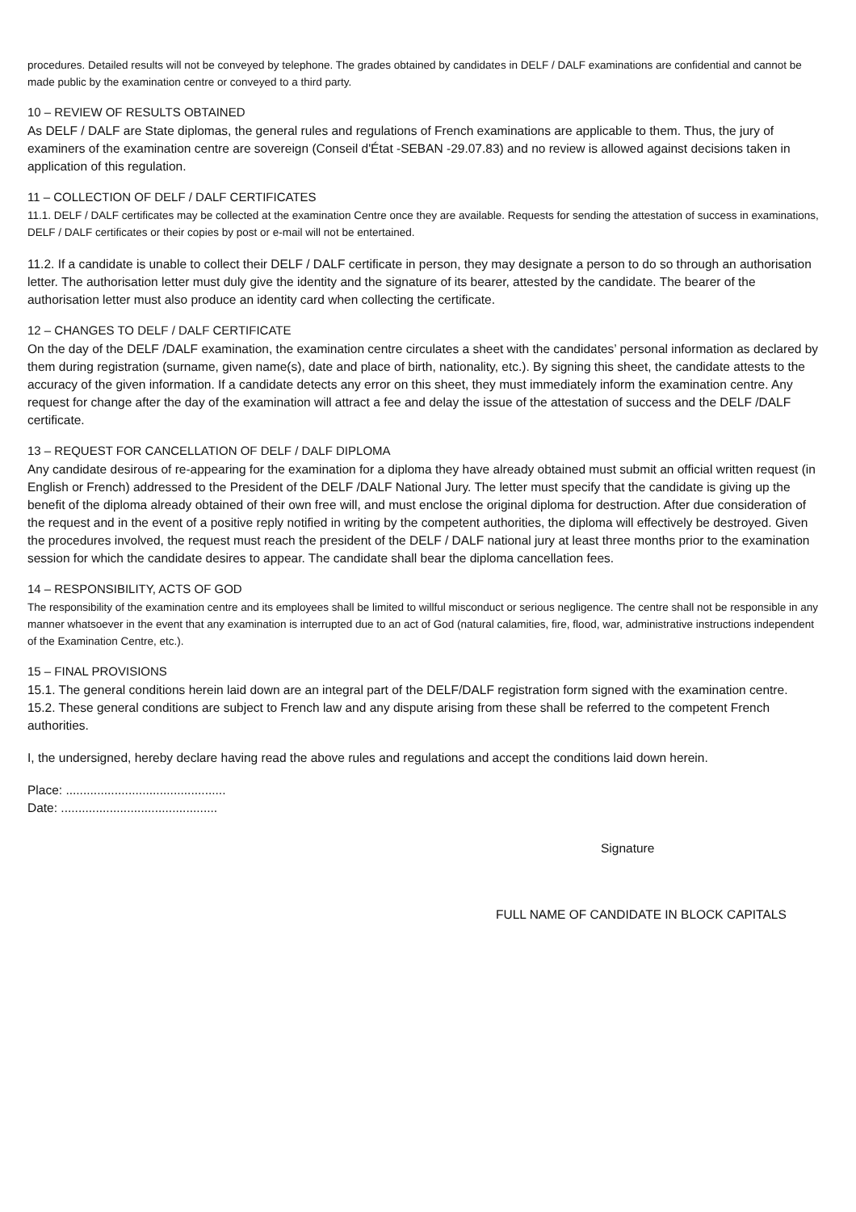procedures. Detailed results will not be conveyed by telephone. The grades obtained by candidates in DELF / DALF examinations are confidential and cannot be made public by the examination centre or conveyed to a third party.
10 – REVIEW OF RESULTS OBTAINED
As DELF / DALF are State diplomas, the general rules and regulations of French examinations are applicable to them. Thus, the jury of examiners of the examination centre are sovereign (Conseil d'État -SEBAN -29.07.83) and no review is allowed against decisions taken in application of this regulation.
11 – COLLECTION OF DELF / DALF CERTIFICATES
11.1. DELF / DALF certificates may be collected at the examination Centre once they are available. Requests for sending the attestation of success in examinations, DELF / DALF certificates or their copies by post or e-mail will not be entertained.
11.2. If a candidate is unable to collect their DELF / DALF certificate in person, they may designate a person to do so through an authorisation letter. The authorisation letter must duly give the identity and the signature of its bearer, attested by the candidate. The bearer of the authorisation letter must also produce an identity card when collecting the certificate.
12 – CHANGES TO DELF / DALF CERTIFICATE
On the day of the DELF /DALF examination, the examination centre circulates a sheet with the candidates’ personal information as declared by them during registration (surname, given name(s), date and place of birth, nationality, etc.). By signing this sheet, the candidate attests to the accuracy of the given information. If a candidate detects any error on this sheet, they must immediately inform the examination centre. Any request for change after the day of the examination will attract a fee and delay the issue of the attestation of success and the DELF /DALF certificate.
13 – REQUEST FOR CANCELLATION OF DELF / DALF DIPLOMA
Any candidate desirous of re-appearing for the examination for a diploma they have already obtained must submit an official written request (in English or French) addressed to the President of the DELF /DALF National Jury. The letter must specify that the candidate is giving up the benefit of the diploma already obtained of their own free will, and must enclose the original diploma for destruction. After due consideration of the request and in the event of a positive reply notified in writing by the competent authorities, the diploma will effectively be destroyed. Given the procedures involved, the request must reach the president of the DELF / DALF national jury at least three months prior to the examination session for which the candidate desires to appear. The candidate shall bear the diploma cancellation fees.
14 – RESPONSIBILITY, ACTS OF GOD
The responsibility of the examination centre and its employees shall be limited to willful misconduct or serious negligence. The centre shall not be responsible in any manner whatsoever in the event that any examination is interrupted due to an act of God (natural calamities, fire, flood, war, administrative instructions independent of the Examination Centre, etc.).
15 – FINAL PROVISIONS
15.1. The general conditions herein laid down are an integral part of the DELF/DALF registration form signed with the examination centre.
15.2. These general conditions are subject to French law and any dispute arising from these shall be referred to the competent French authorities.
I, the undersigned, hereby declare having read the above rules and regulations and accept the conditions laid down herein.
Place: ..............................................
Date: .............................................
Signature
FULL NAME OF CANDIDATE IN BLOCK CAPITALS